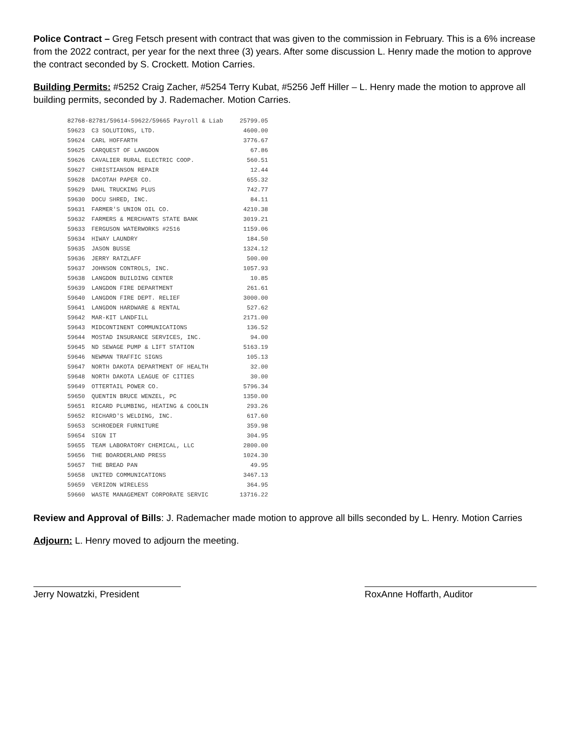Police Contract – Greg Fetsch present with contract that was given to the commission in February. This is a 6% increase from the 2022 contract, per year for the next three (3) years. After some discussion L. Henry made the motion to approve the contract seconded by S. Crockett. Motion Carries.
Building Permits: #5252 Craig Zacher, #5254 Terry Kubat, #5256 Jeff Hiller – L. Henry made the motion to approve all building permits, seconded by J. Rademacher. Motion Carries.
| 82768-82781/59614-59622/59665 Payroll & Liab | | 25799.05 |
| 59623 | C3 SOLUTIONS, LTD. | 4600.00 |
| 59624 | CARL HOFFARTH | 3776.67 |
| 59625 | CARQUEST OF LANGDON | 67.86 |
| 59626 | CAVALIER RURAL ELECTRIC COOP. | 560.51 |
| 59627 | CHRISTIANSON REPAIR | 12.44 |
| 59628 | DACOTAH PAPER CO. | 655.32 |
| 59629 | DAHL TRUCKING PLUS | 742.77 |
| 59630 | DOCU SHRED, INC. | 84.11 |
| 59631 | FARMER'S UNION OIL CO. | 4210.38 |
| 59632 | FARMERS & MERCHANTS STATE BANK | 3019.21 |
| 59633 | FERGUSON WATERWORKS #2516 | 1159.06 |
| 59634 | HIWAY LAUNDRY | 184.50 |
| 59635 | JASON BUSSE | 1324.12 |
| 59636 | JERRY RATZLAFF | 500.00 |
| 59637 | JOHNSON CONTROLS, INC. | 1057.93 |
| 59638 | LANGDON BUILDING CENTER | 10.85 |
| 59639 | LANGDON FIRE DEPARTMENT | 261.61 |
| 59640 | LANGDON FIRE DEPT. RELIEF | 3000.00 |
| 59641 | LANGDON HARDWARE & RENTAL | 527.62 |
| 59642 | MAR-KIT LANDFILL | 2171.00 |
| 59643 | MIDCONTINENT COMMUNICATIONS | 136.52 |
| 59644 | MOSTAD INSURANCE SERVICES, INC. | 94.00 |
| 59645 | ND SEWAGE PUMP & LIFT STATION | 5163.19 |
| 59646 | NEWMAN TRAFFIC SIGNS | 105.13 |
| 59647 | NORTH DAKOTA DEPARTMENT OF HEALTH | 32.00 |
| 59648 | NORTH DAKOTA LEAGUE OF CITIES | 30.00 |
| 59649 | OTTERTAIL POWER CO. | 5796.34 |
| 59650 | QUENTIN BRUCE WENZEL, PC | 1350.00 |
| 59651 | RICARD PLUMBING, HEATING & COOLIN | 293.26 |
| 59652 | RICHARD'S WELDING, INC. | 617.60 |
| 59653 | SCHROEDER FURNITURE | 359.98 |
| 59654 | SIGN IT | 304.95 |
| 59655 | TEAM LABORATORY CHEMICAL, LLC | 2800.00 |
| 59656 | THE BOARDERLAND PRESS | 1024.30 |
| 59657 | THE BREAD PAN | 49.95 |
| 59658 | UNITED COMMUNICATIONS | 3467.13 |
| 59659 | VERIZON WIRELESS | 364.95 |
| 59660 | WASTE MANAGEMENT CORPORATE SERVIC | 13716.22 |
Review and Approval of Bills: J. Rademacher made motion to approve all bills seconded by L. Henry. Motion Carries
Adjourn: L. Henry moved to adjourn the meeting.
Jerry Nowatzki, President RoxAnne Hoffarth, Auditor